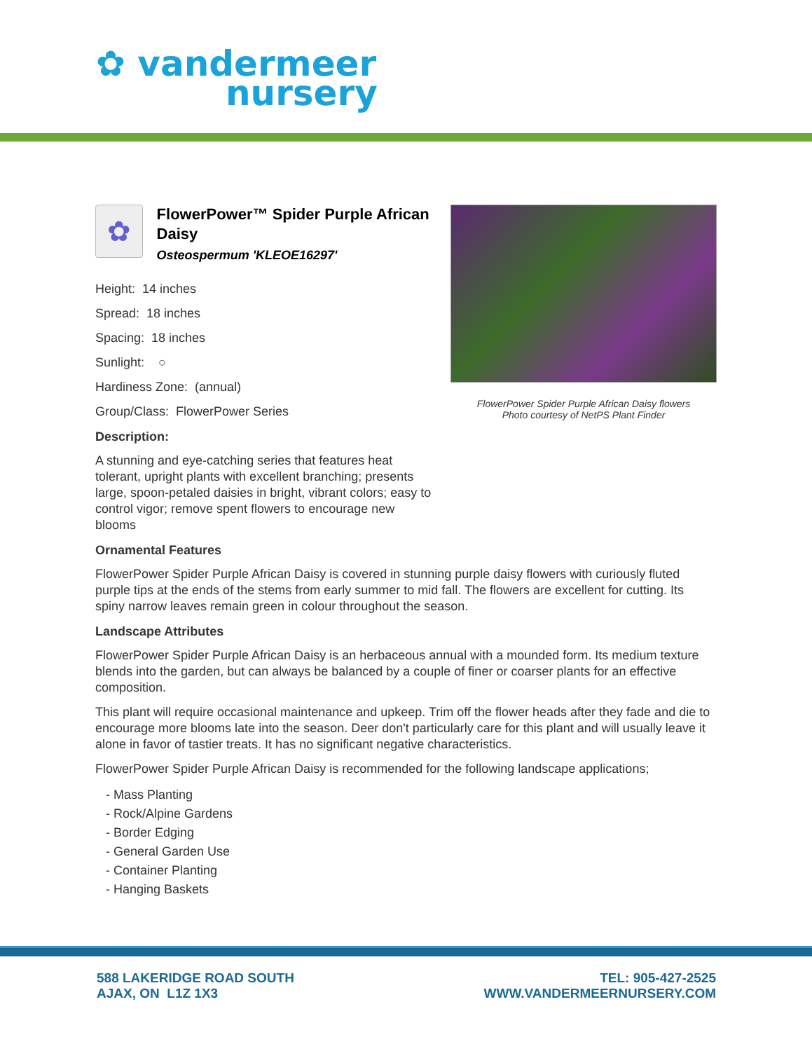✿ vandermeer
nursery
FlowerPower Spider Purple African Daisy flowers
Photo courtesy of NetPS Plant Finder
✿
FlowerPower™ Spider Purple African Daisy
Osteospermum 'KLEOE16297'
Height: 14 inches
Spread: 18 inches
Spacing: 18 inches
Sunlight: ○
Hardiness Zone: (annual)
Group/Class: FlowerPower Series
Description:
A stunning and eye-catching series that features heat tolerant, upright plants with excellent branching; presents large, spoon-petaled daisies in bright, vibrant colors; easy to control vigor; remove spent flowers to encourage new blooms
Ornamental Features
FlowerPower Spider Purple African Daisy is covered in stunning purple daisy flowers with curiously fluted purple tips at the ends of the stems from early summer to mid fall. The flowers are excellent for cutting. Its spiny narrow leaves remain green in colour throughout the season.
Landscape Attributes
FlowerPower Spider Purple African Daisy is an herbaceous annual with a mounded form. Its medium texture blends into the garden, but can always be balanced by a couple of finer or coarser plants for an effective composition.
This plant will require occasional maintenance and upkeep. Trim off the flower heads after they fade and die to encourage more blooms late into the season. Deer don't particularly care for this plant and will usually leave it alone in favor of tastier treats. It has no significant negative characteristics.
FlowerPower Spider Purple African Daisy is recommended for the following landscape applications;
- Mass Planting
- Rock/Alpine Gardens
- Border Edging
- General Garden Use
- Container Planting
- Hanging Baskets
588 LAKERIDGE ROAD SOUTH
AJAX, ON L1Z 1X3
TEL: 905-427-2525
WWW.VANDERMEERNURSERY.COM